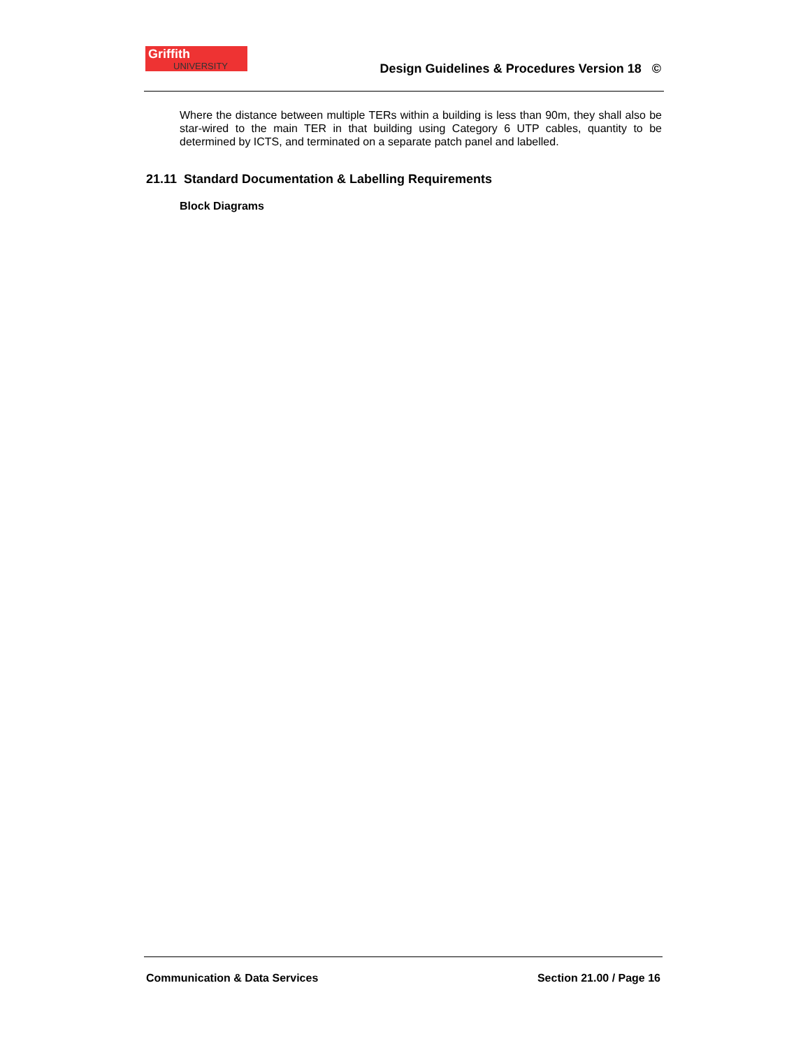Griffith
UNIVERSITY
Design Guidelines & Procedures Version 18 ©
Where the distance between multiple TERs within a building is less than 90m, they shall also be star-wired to the main TER in that building using Category 6 UTP cables, quantity to be determined by ICTS, and terminated on a separate patch panel and labelled.
21.11 Standard Documentation & Labelling Requirements
Block Diagrams
Communication & Data Services Section 21.00 / Page 16